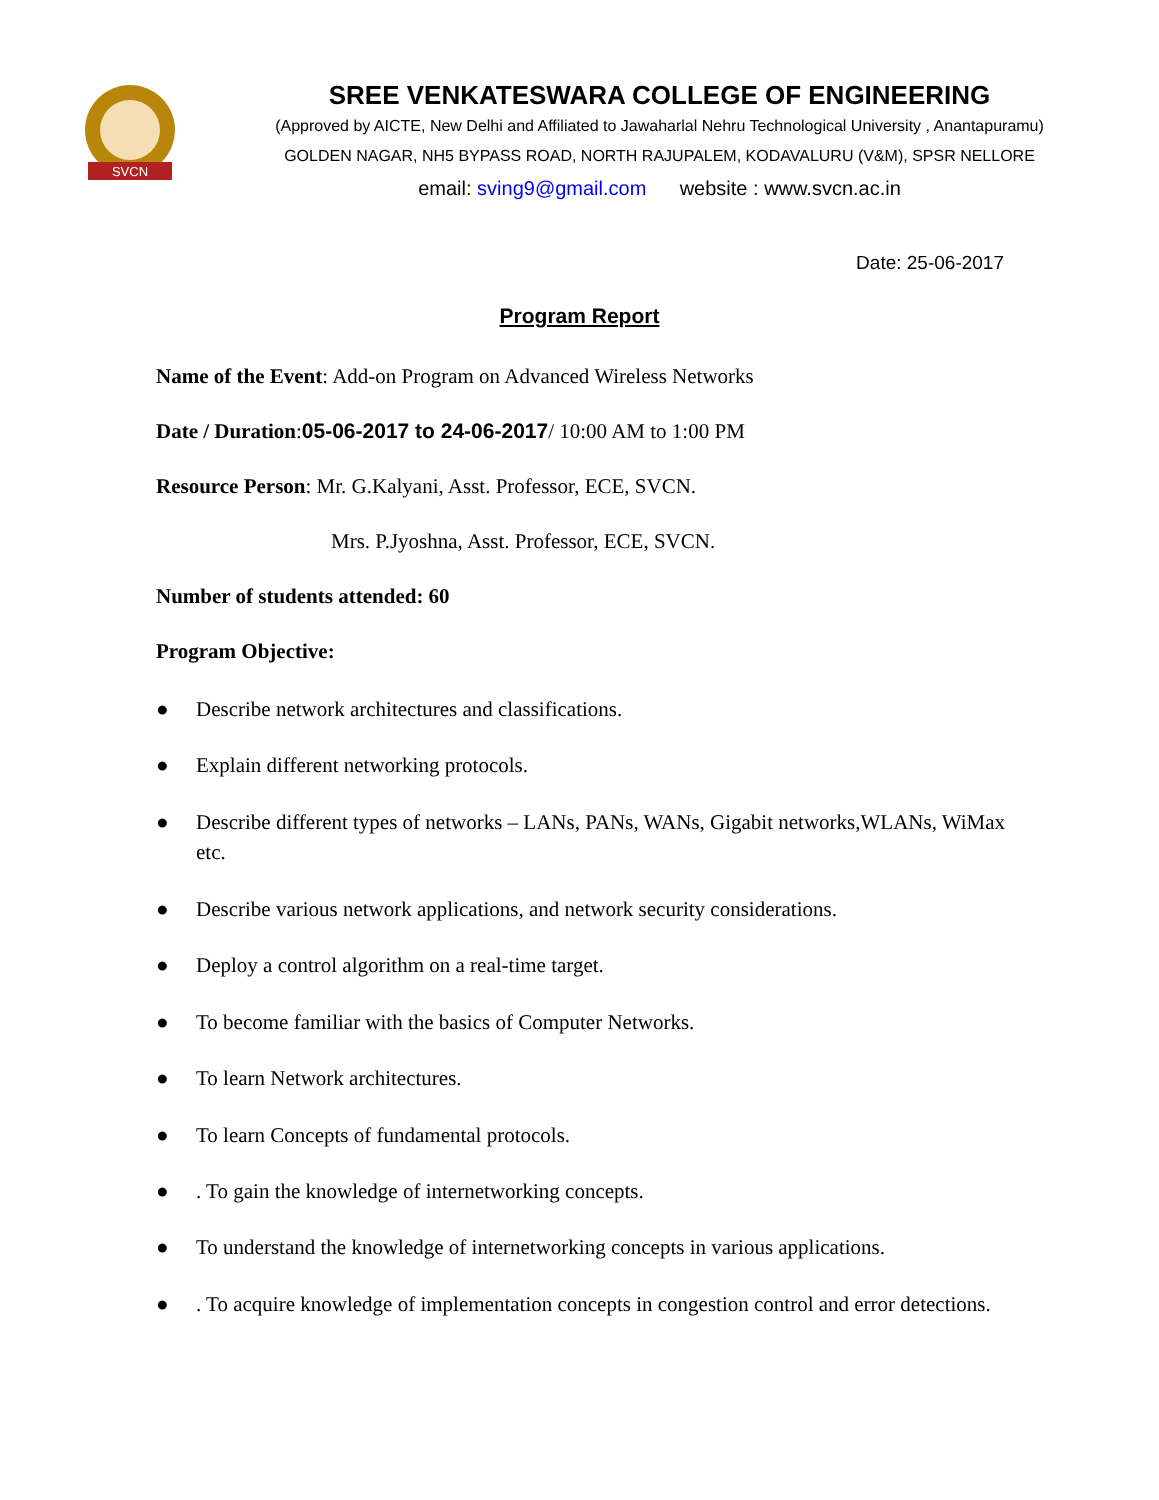SVCN
SREE VENKATESWARA COLLEGE OF ENGINEERING
(Approved by AICTE, New Delhi and Affiliated to Jawaharlal Nehru Technological University , Anantapuramu)
GOLDEN NAGAR, NH5 BYPASS ROAD, NORTH RAJUPALEM, KODAVALURU (V&M), SPSR NELLORE
email: sving9@gmail.com website : www.svcn.ac.in
Date: 25-06-2017
Program Report
Name of the Event: Add-on Program on Advanced Wireless Networks
Date / Duration:05-06-2017 to 24-06-2017/ 10:00 AM to 1:00 PM
Resource Person: Mr. G.Kalyani, Asst. Professor, ECE, SVCN.
Mrs. P.Jyoshna, Asst. Professor, ECE, SVCN.
Number of students attended: 60
Program Objective:
● Describe network architectures and classifications.
● Explain different networking protocols.
● Describe different types of networks – LANs, PANs, WANs, Gigabit networks,WLANs, WiMax etc.
● Describe various network applications, and network security considerations.
● Deploy a control algorithm on a real-time target.
● To become familiar with the basics of Computer Networks.
● To learn Network architectures.
● To learn Concepts of fundamental protocols.
●. To gain the knowledge of internetworking concepts.
● To understand the knowledge of internetworking concepts in various applications.
●. To acquire knowledge of implementation concepts in congestion control and error detections.